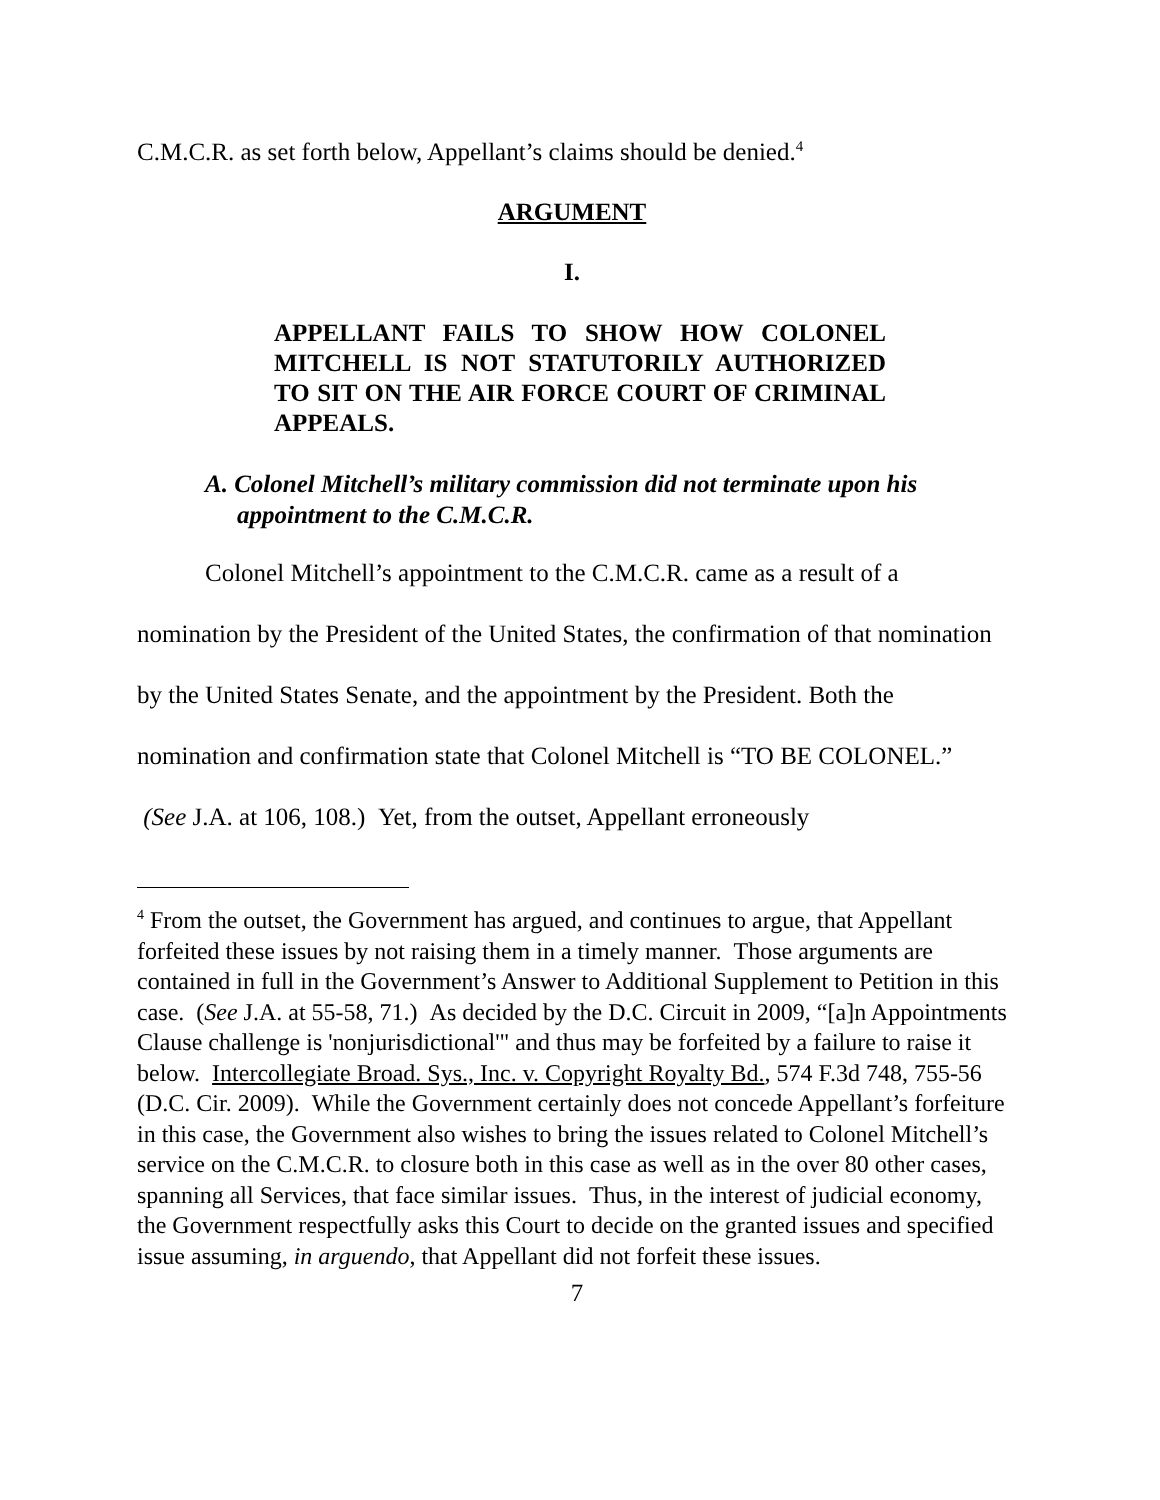C.M.C.R. as set forth below, Appellant’s claims should be denied.<sup>4</sup>
ARGUMENT
I.
APPELLANT FAILS TO SHOW HOW COLONEL MITCHELL IS NOT STATUTORILY AUTHORIZED TO SIT ON THE AIR FORCE COURT OF CRIMINAL APPEALS.
A. Colonel Mitchell’s military commission did not terminate upon his appointment to the C.M.C.R.
Colonel Mitchell’s appointment to the C.M.C.R. came as a result of a nomination by the President of the United States, the confirmation of that nomination by the United States Senate, and the appointment by the President. Both the nomination and confirmation state that Colonel Mitchell is “TO BE COLONEL.” (See J.A. at 106, 108.) Yet, from the outset, Appellant erroneously
<sup>4</sup> From the outset, the Government has argued, and continues to argue, that Appellant forfeited these issues by not raising them in a timely manner. Those arguments are contained in full in the Government’s Answer to Additional Supplement to Petition in this case. (See J.A. at 55-58, 71.) As decided by the D.C. Circuit in 2009, “[a]n Appointments Clause challenge is 'nonjurisdictional'" and thus may be forfeited by a failure to raise it below. Intercollegiate Broad. Sys., Inc. v. Copyright Royalty Bd., 574 F.3d 748, 755-56 (D.C. Cir. 2009). While the Government certainly does not concede Appellant’s forfeiture in this case, the Government also wishes to bring the issues related to Colonel Mitchell’s service on the C.M.C.R. to closure both in this case as well as in the over 80 other cases, spanning all Services, that face similar issues. Thus, in the interest of judicial economy, the Government respectfully asks this Court to decide on the granted issues and specified issue assuming, in arguendo, that Appellant did not forfeit these issues.
7